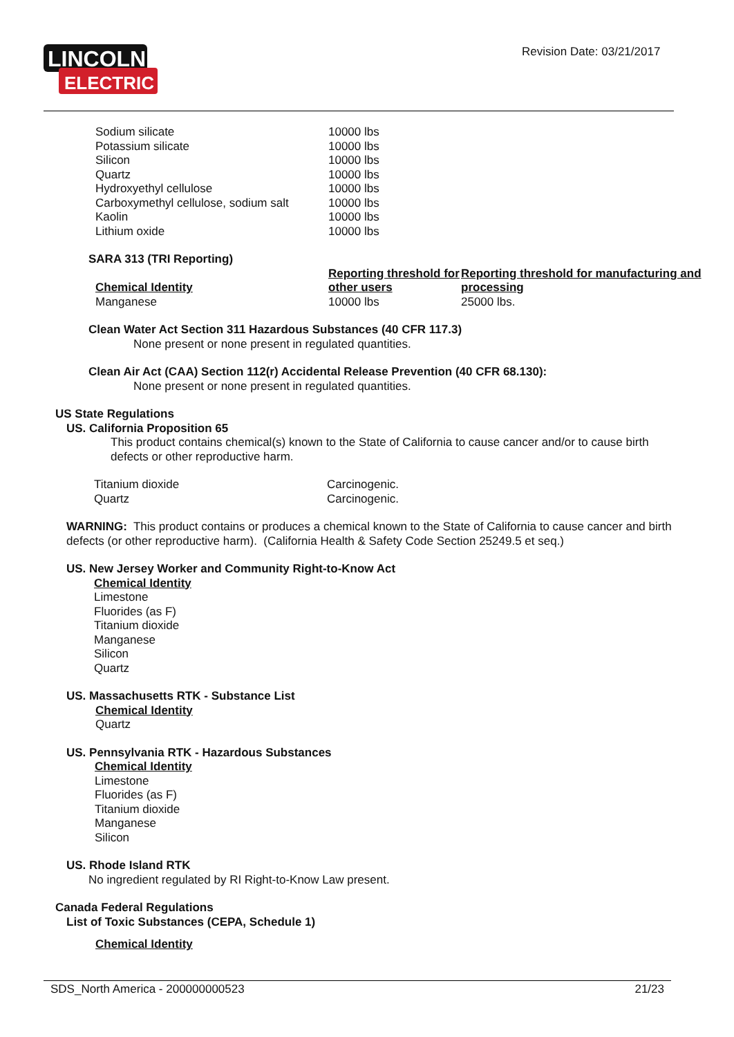LINCOLN
ELECTRIC
Revision Date: 03/21/2017
| Sodium silicate | 10000 lbs |
| Potassium silicate | 10000 lbs |
| Silicon | 10000 lbs |
| Quartz | 10000 lbs |
| Hydroxyethyl cellulose | 10000 lbs |
| Carboxymethyl cellulose, sodium salt | 10000 lbs |
| Kaolin | 10000 lbs |
| Lithium oxide | 10000 lbs |
SARA 313 (TRI Reporting)
| Chemical Identity | Reporting threshold for other users | Reporting threshold for manufacturing and processing |
| --- | --- | --- |
| Manganese | 10000 lbs | 25000 lbs. |
Clean Water Act Section 311 Hazardous Substances (40 CFR 117.3)
None present or none present in regulated quantities.
Clean Air Act (CAA) Section 112(r) Accidental Release Prevention (40 CFR 68.130):
None present or none present in regulated quantities.
US State Regulations
US. California Proposition 65
This product contains chemical(s) known to the State of California to cause cancer and/or to cause birth defects or other reproductive harm.
| Titanium dioxide | Carcinogenic. |
| Quartz | Carcinogenic. |
WARNING: This product contains or produces a chemical known to the State of California to cause cancer and birth defects (or other reproductive harm). (California Health & Safety Code Section 25249.5 et seq.)
US. New Jersey Worker and Community Right-to-Know Act
Chemical Identity
Limestone
Fluorides (as F)
Titanium dioxide
Manganese
Silicon
Quartz
US. Massachusetts RTK - Substance List
Chemical Identity
Quartz
US. Pennsylvania RTK - Hazardous Substances
Chemical Identity
Limestone
Fluorides (as F)
Titanium dioxide
Manganese
Silicon
US. Rhode Island RTK
No ingredient regulated by RI Right-to-Know Law present.
Canada Federal Regulations
List of Toxic Substances (CEPA, Schedule 1)
Chemical Identity
SDS_North America - 200000000523 21/23